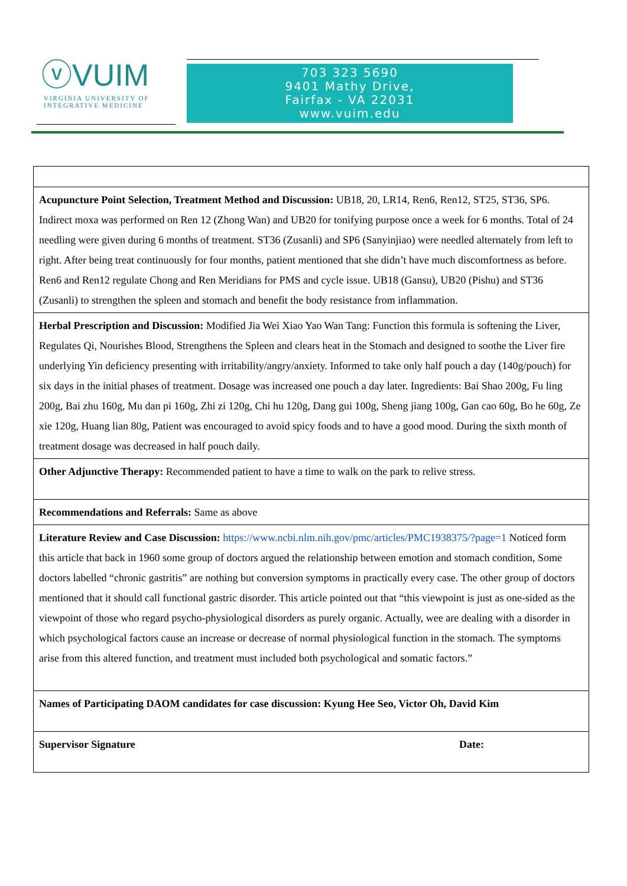ⓥVUIM
VIRGINIA UNIVERSITY OF
INTEGRATIVE MEDICINE
703 323 5690
9401 Mathy Drive,
Fairfax - VA 22031
www.vuim.edu
| Acupuncture Point Selection, Treatment Method and Discussion: UB18, 20, LR14, Ren6, Ren12, ST25, ST36, SP6. Indirect moxa was performed on Ren 12 (Zhong Wan) and UB20 for tonifying purpose once a week for 6 months. Total of 24 needling were given during 6 months of treatment. ST36 (Zusanli) and SP6 (Sanyinjiao) were needled alternately from left to right. After being treat continuously for four months, patient mentioned that she didn’t have much discomfortness as before. Ren6 and Ren12 regulate Chong and Ren Meridians for PMS and cycle issue. UB18 (Gansu), UB20 (Pishu) and ST36 (Zusanli) to strengthen the spleen and stomach and benefit the body resistance from inflammation. | |
| Herbal Prescription and Discussion: Modified Jia Wei Xiao Yao Wan Tang: Function this formula is softening the Liver, Regulates Qi, Nourishes Blood, Strengthens the Spleen and clears heat in the Stomach and designed to soothe the Liver fire underlying Yin deficiency presenting with irritability/angry/anxiety. Informed to take only half pouch a day (140g/pouch) for six days in the initial phases of treatment. Dosage was increased one pouch a day later. Ingredients: Bai Shao 200g, Fu ling 200g, Bai zhu 160g, Mu dan pi 160g, Zhi zi 120g, Chi hu 120g, Dang gui 100g, Sheng jiang 100g, Gan cao 60g, Bo he 60g, Ze xie 120g, Huang lian 80g, Patient was encouraged to avoid spicy foods and to have a good mood. During the sixth month of treatment dosage was decreased in half pouch daily. | |
| Other Adjunctive Therapy: Recommended patient to have a time to walk on the park to relive stress. | |
| Recommendations and Referrals: Same as above | |
| Literature Review and Case Discussion: https://www.ncbi.nlm.nih.gov/pmc/articles/PMC1938375/?page=1 Noticed form this article that back in 1960 some group of doctors argued the relationship between emotion and stomach condition, Some doctors labelled “chronic gastritis” are nothing but conversion symptoms in practically every case. The other group of doctors mentioned that it should call functional gastric disorder. This article pointed out that “this viewpoint is just as one-sided as the viewpoint of those who regard psycho-physiological disorders as purely organic. Actually, wee are dealing with a disorder in which psychological factors cause an increase or decrease of normal physiological function in the stomach. The symptoms arise from this altered function, and treatment must included both psychological and somatic factors.” | |
| Names of Participating DAOM candidates for case discussion: Kyung Hee Seo, Victor Oh, David Kim | |
| Supervisor Signature | Date: |